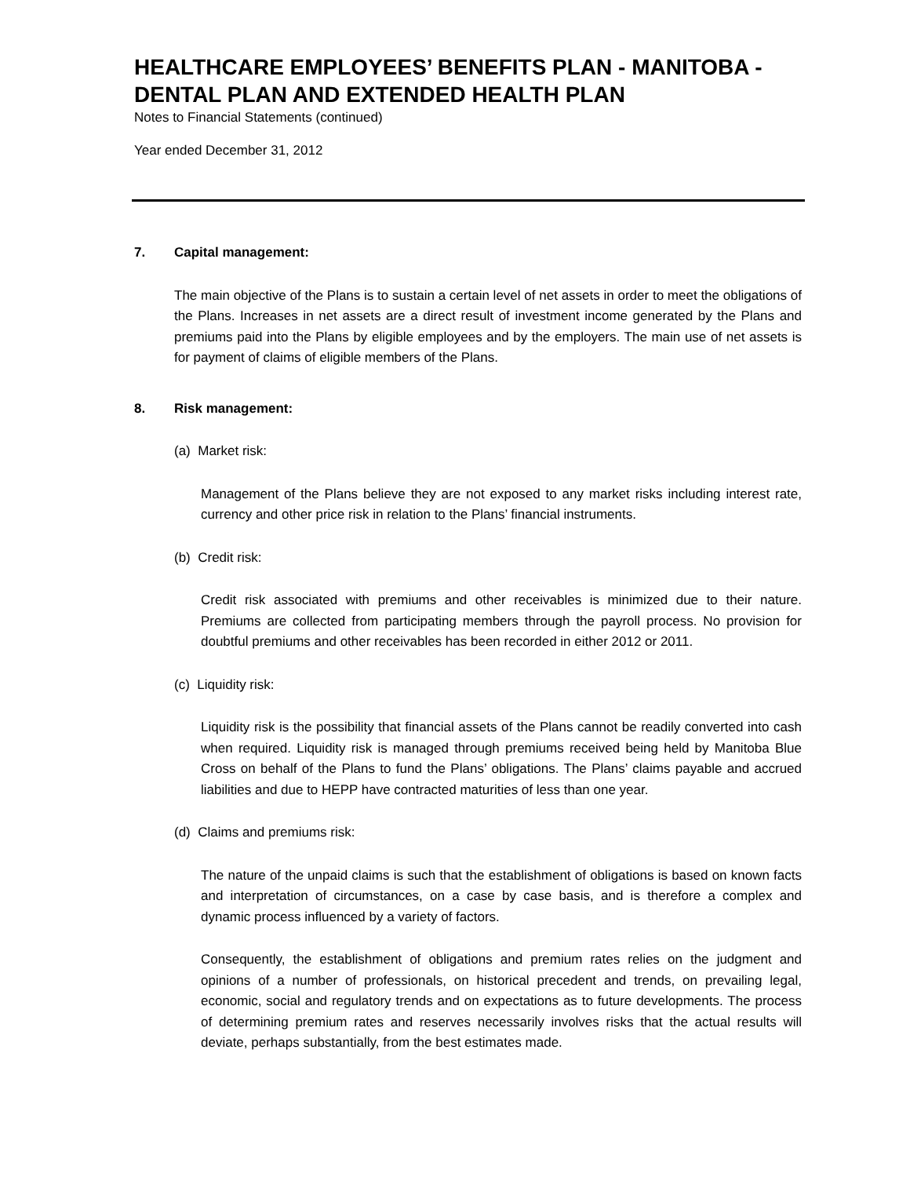HEALTHCARE EMPLOYEES’ BENEFITS PLAN - MANITOBA - DENTAL PLAN AND EXTENDED HEALTH PLAN
Notes to Financial Statements (continued)
Year ended December 31, 2012
7. Capital management:
The main objective of the Plans is to sustain a certain level of net assets in order to meet the obligations of the Plans. Increases in net assets are a direct result of investment income generated by the Plans and premiums paid into the Plans by eligible employees and by the employers. The main use of net assets is for payment of claims of eligible members of the Plans.
8. Risk management:
(a) Market risk:
Management of the Plans believe they are not exposed to any market risks including interest rate, currency and other price risk in relation to the Plans’ financial instruments.
(b) Credit risk:
Credit risk associated with premiums and other receivables is minimized due to their nature. Premiums are collected from participating members through the payroll process. No provision for doubtful premiums and other receivables has been recorded in either 2012 or 2011.
(c) Liquidity risk:
Liquidity risk is the possibility that financial assets of the Plans cannot be readily converted into cash when required. Liquidity risk is managed through premiums received being held by Manitoba Blue Cross on behalf of the Plans to fund the Plans’ obligations. The Plans’ claims payable and accrued liabilities and due to HEPP have contracted maturities of less than one year.
(d) Claims and premiums risk:
The nature of the unpaid claims is such that the establishment of obligations is based on known facts and interpretation of circumstances, on a case by case basis, and is therefore a complex and dynamic process influenced by a variety of factors.
Consequently, the establishment of obligations and premium rates relies on the judgment and opinions of a number of professionals, on historical precedent and trends, on prevailing legal, economic, social and regulatory trends and on expectations as to future developments. The process of determining premium rates and reserves necessarily involves risks that the actual results will deviate, perhaps substantially, from the best estimates made.